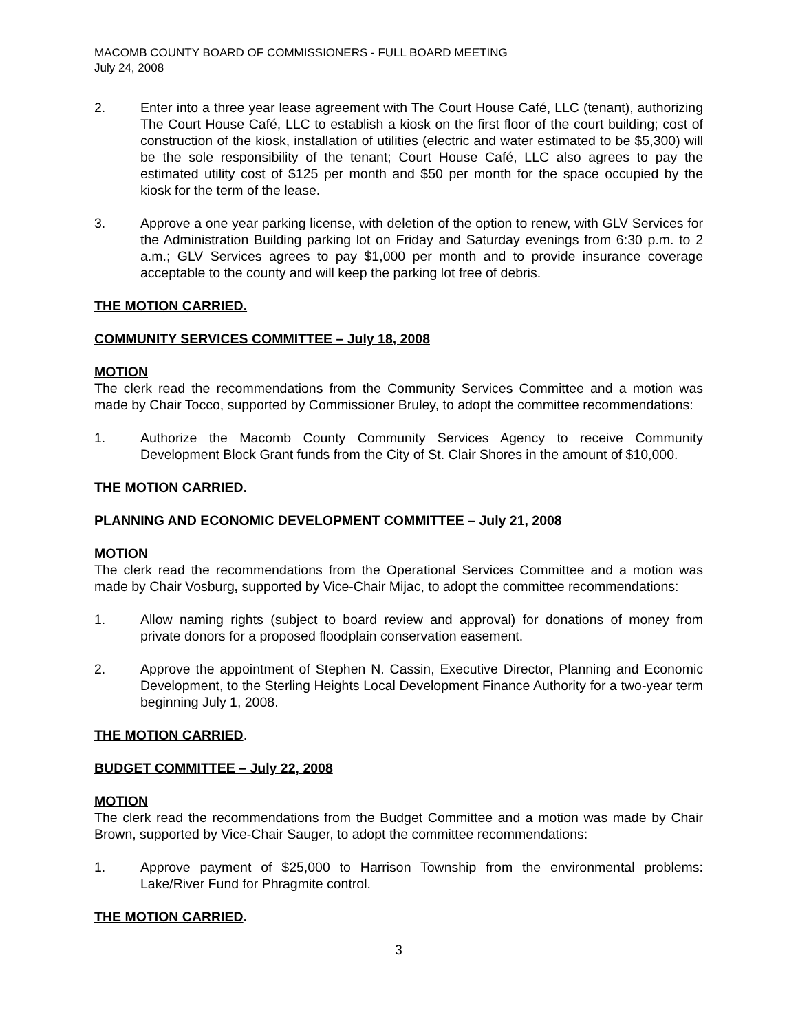MACOMB COUNTY BOARD OF COMMISSIONERS - FULL BOARD MEETING
July 24, 2008
2. Enter into a three year lease agreement with The Court House Café, LLC (tenant), authorizing The Court House Café, LLC to establish a kiosk on the first floor of the court building; cost of construction of the kiosk, installation of utilities (electric and water estimated to be $5,300) will be the sole responsibility of the tenant; Court House Café, LLC also agrees to pay the estimated utility cost of $125 per month and $50 per month for the space occupied by the kiosk for the term of the lease.
3. Approve a one year parking license, with deletion of the option to renew, with GLV Services for the Administration Building parking lot on Friday and Saturday evenings from 6:30 p.m. to 2 a.m.; GLV Services agrees to pay $1,000 per month and to provide insurance coverage acceptable to the county and will keep the parking lot free of debris.
THE MOTION CARRIED.
COMMUNITY SERVICES COMMITTEE – July 18, 2008
MOTION
The clerk read the recommendations from the Community Services Committee and a motion was made by Chair Tocco, supported by Commissioner Bruley, to adopt the committee recommendations:
1. Authorize the Macomb County Community Services Agency to receive Community Development Block Grant funds from the City of St. Clair Shores in the amount of $10,000.
THE MOTION CARRIED.
PLANNING AND ECONOMIC DEVELOPMENT COMMITTEE – July 21, 2008
MOTION
The clerk read the recommendations from the Operational Services Committee and a motion was made by Chair Vosburg, supported by Vice-Chair Mijac, to adopt the committee recommendations:
1. Allow naming rights (subject to board review and approval) for donations of money from private donors for a proposed floodplain conservation easement.
2. Approve the appointment of Stephen N. Cassin, Executive Director, Planning and Economic Development, to the Sterling Heights Local Development Finance Authority for a two-year term beginning July 1, 2008.
THE MOTION CARRIED.
BUDGET COMMITTEE – July 22, 2008
MOTION
The clerk read the recommendations from the Budget Committee and a motion was made by Chair Brown, supported by Vice-Chair Sauger, to adopt the committee recommendations:
1. Approve payment of $25,000 to Harrison Township from the environmental problems: Lake/River Fund for Phragmite control.
THE MOTION CARRIED.
3